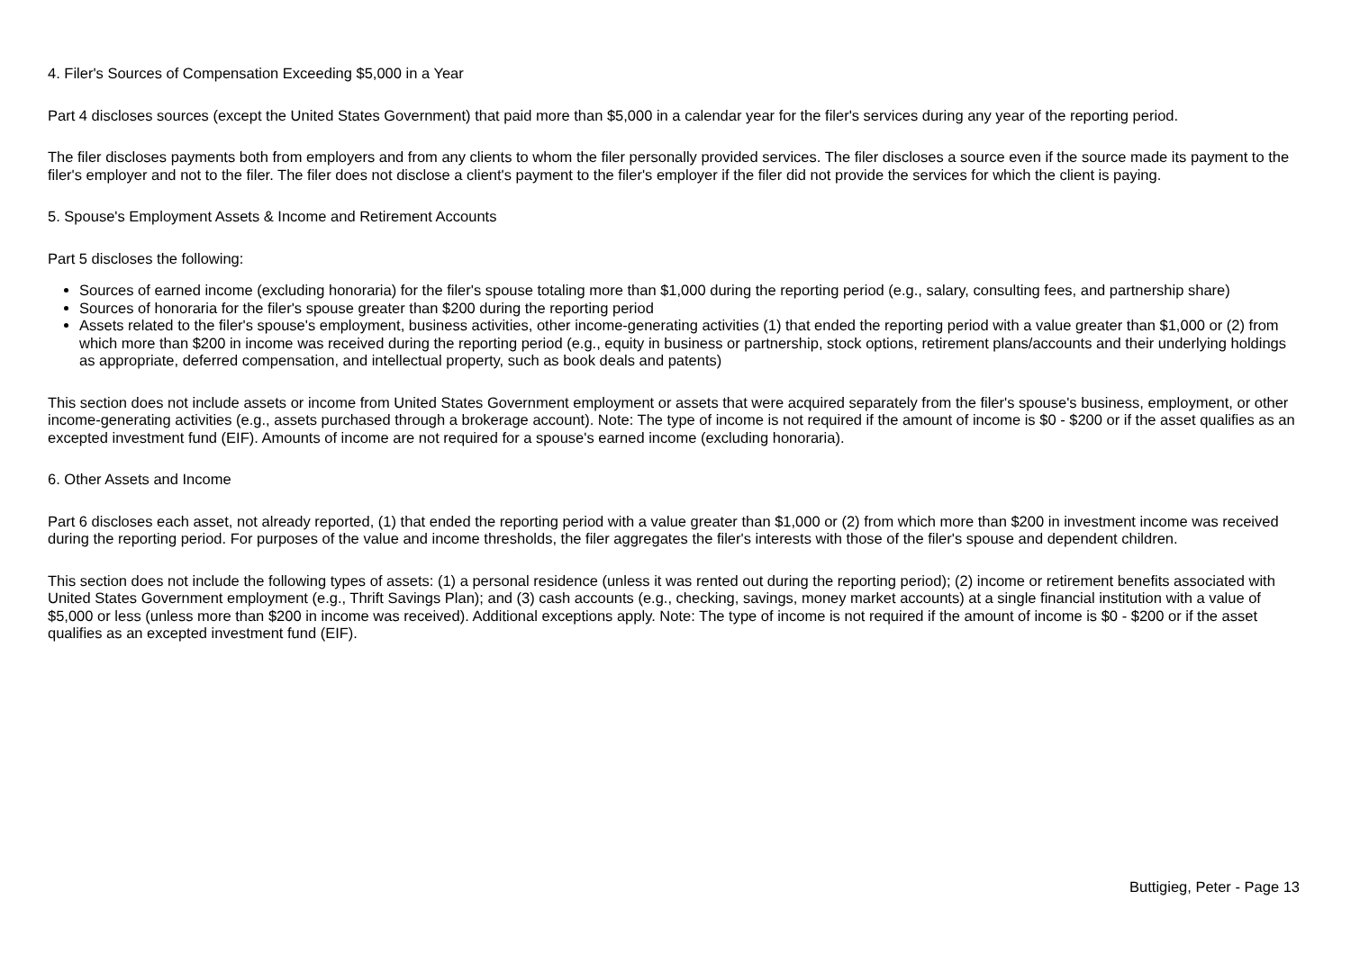4. Filer's Sources of Compensation Exceeding $5,000 in a Year
Part 4 discloses sources (except the United States Government) that paid more than $5,000 in a calendar year for the filer's services during any year of the reporting period.
The filer discloses payments both from employers and from any clients to whom the filer personally provided services. The filer discloses a source even if the source made its payment to the filer's employer and not to the filer. The filer does not disclose a client's payment to the filer's employer if the filer did not provide the services for which the client is paying.
5. Spouse's Employment Assets & Income and Retirement Accounts
Part 5 discloses the following:
Sources of earned income (excluding honoraria) for the filer's spouse totaling more than $1,000 during the reporting period (e.g., salary, consulting fees, and partnership share)
Sources of honoraria for the filer's spouse greater than $200 during the reporting period
Assets related to the filer's spouse's employment, business activities, other income-generating activities (1) that ended the reporting period with a value greater than $1,000 or (2) from which more than $200 in income was received during the reporting period (e.g., equity in business or partnership, stock options, retirement plans/accounts and their underlying holdings as appropriate, deferred compensation, and intellectual property, such as book deals and patents)
This section does not include assets or income from United States Government employment or assets that were acquired separately from the filer's spouse's business, employment, or other income-generating activities (e.g., assets purchased through a brokerage account). Note: The type of income is not required if the amount of income is $0 - $200 or if the asset qualifies as an excepted investment fund (EIF). Amounts of income are not required for a spouse's earned income (excluding honoraria).
6. Other Assets and Income
Part 6 discloses each asset, not already reported, (1) that ended the reporting period with a value greater than $1,000 or (2) from which more than $200 in investment income was received during the reporting period. For purposes of the value and income thresholds, the filer aggregates the filer's interests with those of the filer's spouse and dependent children.
This section does not include the following types of assets: (1) a personal residence (unless it was rented out during the reporting period); (2) income or retirement benefits associated with United States Government employment (e.g., Thrift Savings Plan); and (3) cash accounts (e.g., checking, savings, money market accounts) at a single financial institution with a value of $5,000 or less (unless more than $200 in income was received). Additional exceptions apply. Note: The type of income is not required if the amount of income is $0 - $200 or if the asset qualifies as an excepted investment fund (EIF).
Buttigieg, Peter - Page 13